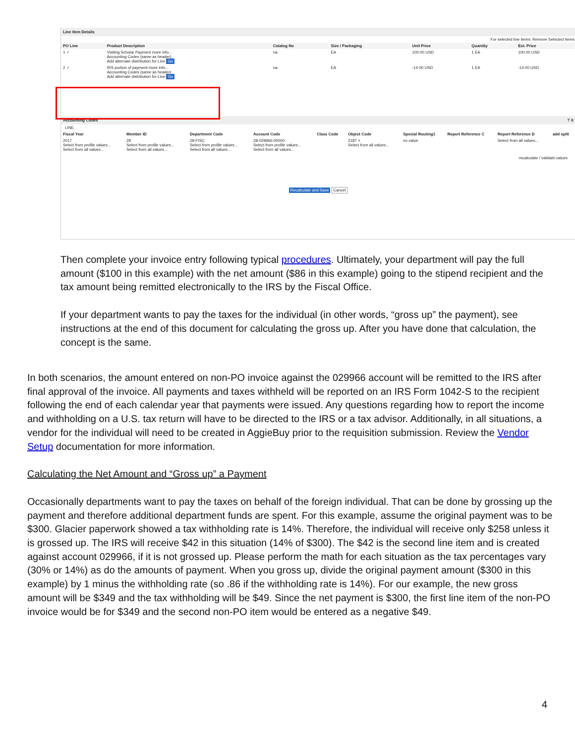Line Item Details
For selected line items: Remove Selected Items
| PO Line | Product Description | Catalog No | Size / Packaging | Unit Price | Quantity | Ext. Price |
| --- | --- | --- | --- | --- | --- | --- |
| 1 ✓ | Visiting Scholar Payment more info... Accounting Codes (same as header) Add alternate distribution for Line Go | na | EA | 100.00 USD | 1 EA | 100.00 USD |
| 2 ✓ | IRS portion of payment more info... Accounting Codes (same as header) Add alternate distribution for Line Go | na | EA | -14.00 USD | 1 EA | -14.00 USD |
Accounting Codes ? X
LINE
| Fiscal Year | Member ID | Department Code | Account Code | Class Code | Object Code | Special Routing1 | Report Reference C | Report Reference D | add split |
| --- | --- | --- | --- | --- | --- | --- | --- | --- | --- |
| 2017 Select from profile values... Select from all values... | 28 Select from profile values... Select from all values... | 28-FISC Select from profile values... Select from all values... | 28-029966-00000 Select from profile values... Select from all values... | | 2187 × Select from all values... | no value | | Select from all values... | |
recalculate / validate values
Recalculate and Save Cancel
Then complete your invoice entry following typical procedures. Ultimately, your department will pay the full amount ($100 in this example) with the net amount ($86 in this example) going to the stipend recipient and the tax amount being remitted electronically to the IRS by the Fiscal Office.
If your department wants to pay the taxes for the individual (in other words, “gross up” the payment), see instructions at the end of this document for calculating the gross up. After you have done that calculation, the concept is the same.
In both scenarios, the amount entered on non-PO invoice against the 029966 account will be remitted to the IRS after final approval of the invoice. All payments and taxes withheld will be reported on an IRS Form 1042-S to the recipient following the end of each calendar year that payments were issued. Any questions regarding how to report the income and withholding on a U.S. tax return will have to be directed to the IRS or a tax advisor. Additionally, in all situations, a vendor for the individual will need to be created in AggieBuy prior to the requisition submission. Review the Vendor Setup documentation for more information.
Calculating the Net Amount and “Gross up” a Payment
Occasionally departments want to pay the taxes on behalf of the foreign individual. That can be done by grossing up the payment and therefore additional department funds are spent. For this example, assume the original payment was to be $300. Glacier paperwork showed a tax withholding rate is 14%. Therefore, the individual will receive only $258 unless it is grossed up. The IRS will receive $42 in this situation (14% of $300). The $42 is the second line item and is created against account 029966, if it is not grossed up. Please perform the math for each situation as the tax percentages vary (30% or 14%) as do the amounts of payment. When you gross up, divide the original payment amount ($300 in this example) by 1 minus the withholding rate (so .86 if the withholding rate is 14%). For our example, the new gross amount will be $349 and the tax withholding will be $49. Since the net payment is $300, the first line item of the non-PO invoice would be for $349 and the second non-PO item would be entered as a negative $49.
4